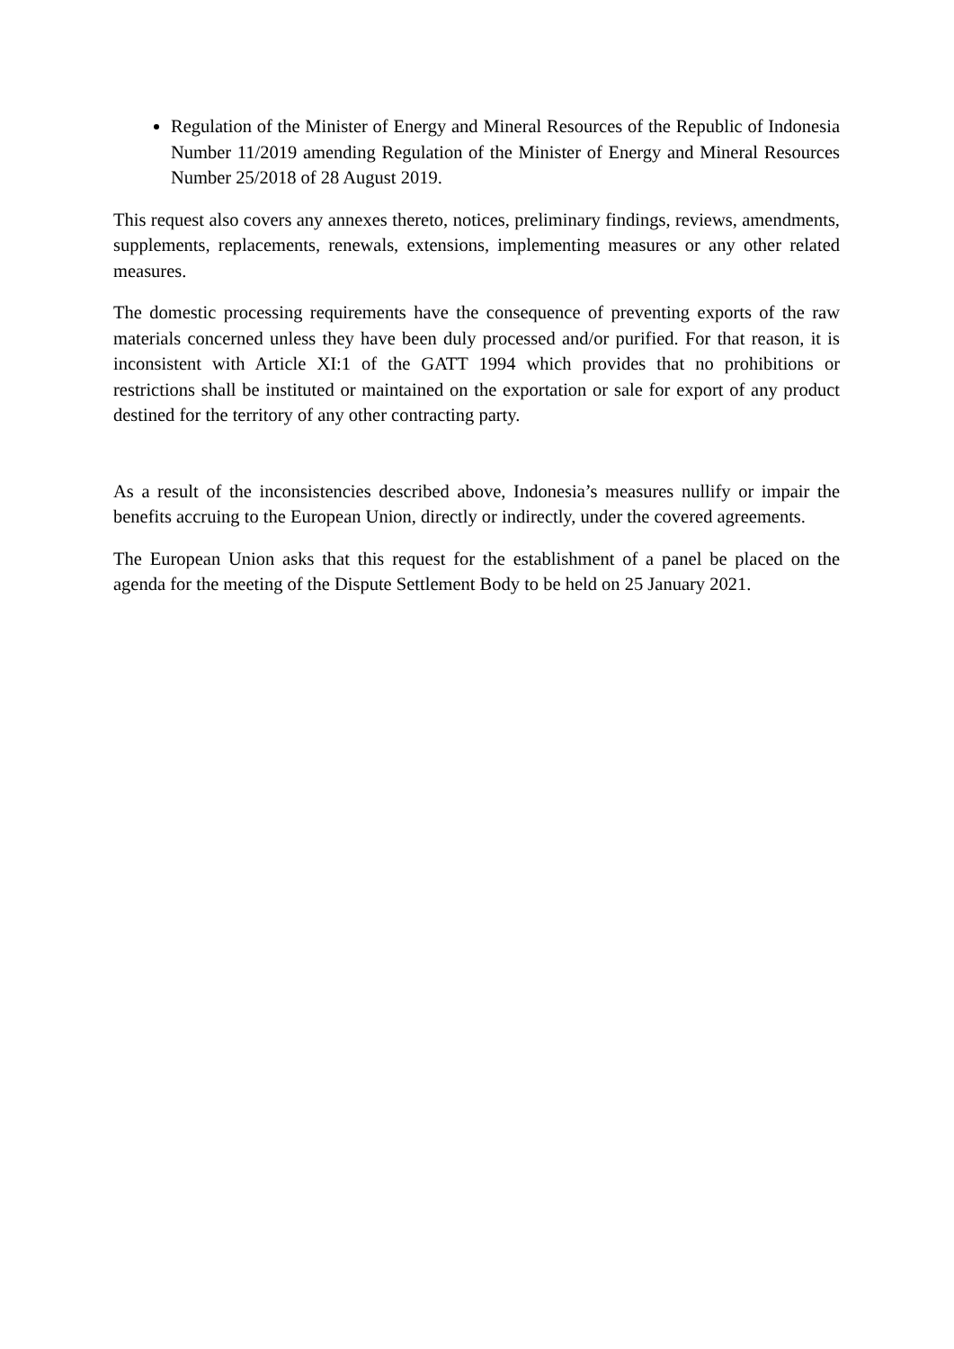Regulation of the Minister of Energy and Mineral Resources of the Republic of Indonesia Number 11/2019 amending Regulation of the Minister of Energy and Mineral Resources Number 25/2018 of 28 August 2019.
This request also covers any annexes thereto, notices, preliminary findings, reviews, amendments, supplements, replacements, renewals, extensions, implementing measures or any other related measures.
The domestic processing requirements have the consequence of preventing exports of the raw materials concerned unless they have been duly processed and/or purified. For that reason, it is inconsistent with Article XI:1 of the GATT 1994 which provides that no prohibitions or restrictions shall be instituted or maintained on the exportation or sale for export of any product destined for the territory of any other contracting party.
As a result of the inconsistencies described above, Indonesia’s measures nullify or impair the benefits accruing to the European Union, directly or indirectly, under the covered agreements.
The European Union asks that this request for the establishment of a panel be placed on the agenda for the meeting of the Dispute Settlement Body to be held on 25 January 2021.